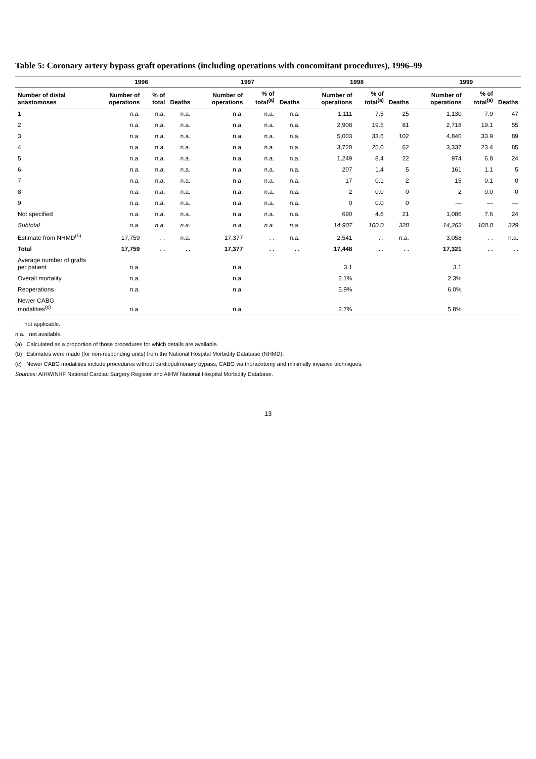Table 5: Coronary artery bypass graft operations (including operations with concomitant procedures), 1996–99
| | 1996 | | | 1997 | | | 1998 | | | 1999 | | |
| --- | --- | --- | --- | --- | --- | --- | --- | --- | --- | --- | --- | --- |
| Number of distal anastomoses | Number of operations | % of total | Deaths | Number of operations | % of total<sup>(a)</sup> | Deaths | Number of operations | % of total<sup>(a)</sup> | Deaths | Number of operations | % of total<sup>(a)</sup> | Deaths |
| 1 | n.a. | n.a. | n.a. | n.a. | n.a. | n.a. | 1,111 | 7.5 | 25 | 1,130 | 7.9 | 47 |
| 2 | n.a. | n.a. | n.a. | n.a. | n.a. | n.a. | 2,908 | 19.5 | 81 | 2,718 | 19.1 | 55 |
| 3 | n.a. | n.a. | n.a. | n.a. | n.a. | n.a. | 5,003 | 33.6 | 102 | 4,840 | 33.9 | 89 |
| 4 | n.a. | n.a. | n.a. | n.a. | n.a. | n.a. | 3,720 | 25.0 | 62 | 3,337 | 23.4 | 85 |
| 5 | n.a. | n.a. | n.a. | n.a. | n.a. | n.a. | 1,249 | 8.4 | 22 | 974 | 6.8 | 24 |
| 6 | n.a. | n.a. | n.a. | n.a. | n.a. | n.a. | 207 | 1.4 | 5 | 161 | 1.1 | 5 |
| 7 | n.a. | n.a. | n.a. | n.a. | n.a. | n.a. | 17 | 0.1 | 2 | 15 | 0.1 | 0 |
| 8 | n.a. | n.a. | n.a. | n.a. | n.a. | n.a. | 2 | 0.0 | 0 | 2 | 0.0 | 0 |
| 9 | n.a. | n.a. | n.a. | n.a. | n.a. | n.a. | 0 | 0.0 | 0 | — | — | — |
| Not specified | n.a. | n.a. | n.a. | n.a. | n.a. | n.a. | 690 | 4.6 | 21 | 1,086 | 7.6 | 24 |
| Subtotal | n.a. | n.a. | n.a. | n.a. | n.a. | n.a. | 14,907 | 100.0 | 320 | 14,263 | 100.0 | 329 |
| Estimate from NHMD<sup>(b)</sup> | 17,759 | . . | n.a. | 17,377 | . . | n.a. | 2,541 | . . | n.a. | 3,058 | . . | n.a. |
| Total | 17,759 | . . | . . | 17,377 | . . | . . | 17,448 | . . | . . | 17,321 | . . | . . |
| Average number of grafts per patient | n.a. | | | n.a. | | | 3.1 | | | 3.1 | | |
| Overall mortality | n.a. | | | n.a. | | | 2.1% | | | 2.3% | | |
| Reoperations | n.a. | | | n.a. | | | 5.9% | | | 6.0% | | |
| Newer CABG modalities<sup>(c)</sup> | n.a. | | | n.a. | | | 2.7% | | | 5.8% | | |
. . not applicable.
n.a. not available.
(a) Calculated as a proportion of those procedures for which details are available.
(b) Estimates were made (for non-responding units) from the National Hospital Morbidity Database (NHMD).
(c) Newer CABG modalities include procedures without cardiopulmonary bypass, CABG via thoracotomy and minimally invasive techniques.
Sources: AIHW/NHF National Cardiac Surgery Register and AIHW National Hospital Morbidity Database.
13